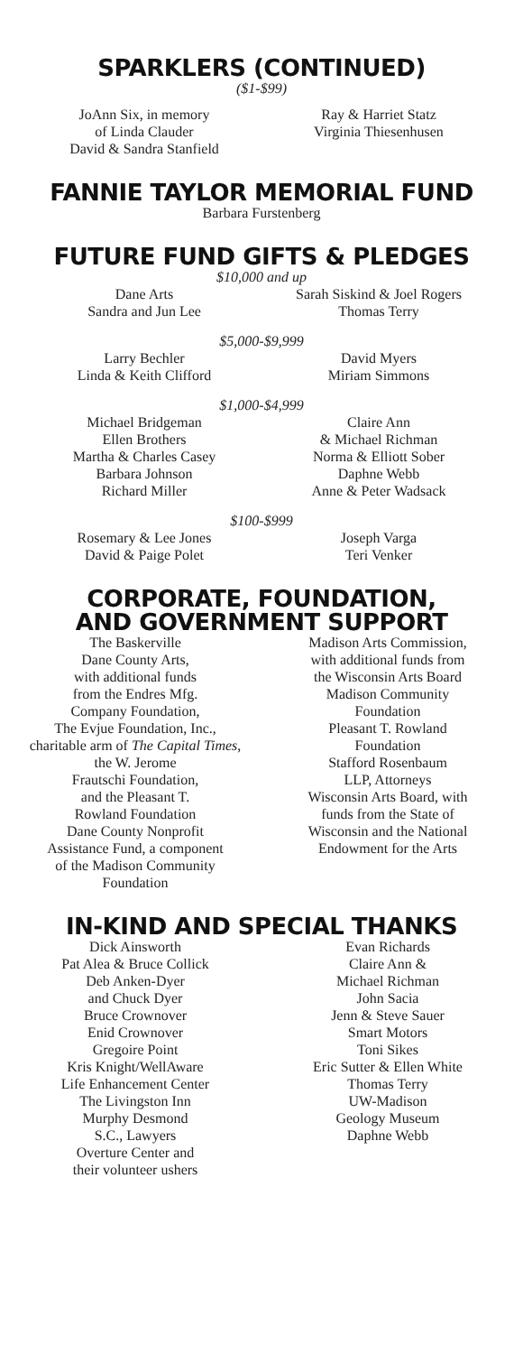SPARKLERS (CONTINUED)
($1-$99)
JoAnn Six, in memory
of Linda Clauder
David & Sandra Stanfield
Ray & Harriet Statz
Virginia Thiesenhusen
FANNIE TAYLOR MEMORIAL FUND
Barbara Furstenberg
FUTURE FUND GIFTS & PLEDGES
$10,000 and up
Dane Arts
Sandra and Jun Lee
Sarah Siskind & Joel Rogers
Thomas Terry
$5,000-$9,999
Larry Bechler
Linda & Keith Clifford
David Myers
Miriam Simmons
$1,000-$4,999
Michael Bridgeman
Ellen Brothers
Martha & Charles Casey
Barbara Johnson
Richard Miller
Claire Ann
& Michael Richman
Norma & Elliott Sober
Daphne Webb
Anne & Peter Wadsack
$100-$999
Rosemary & Lee Jones
David & Paige Polet
Joseph Varga
Teri Venker
CORPORATE, FOUNDATION,
AND GOVERNMENT SUPPORT
The Baskerville
Dane County Arts,
with additional funds
from the Endres Mfg.
Company Foundation,
The Evjue Foundation, Inc.,
charitable arm of The Capital Times, the W. Jerome
Frautschi Foundation,
and the Pleasant T.
Rowland Foundation
Dane County Nonprofit
Assistance Fund, a component
of the Madison Community
Foundation
Madison Arts Commission,
with additional funds from
the Wisconsin Arts Board
Madison Community
Foundation
Pleasant T. Rowland
Foundation
Stafford Rosenbaum
LLP, Attorneys
Wisconsin Arts Board, with
funds from the State of
Wisconsin and the National
Endowment for the Arts
IN-KIND AND SPECIAL THANKS
Dick Ainsworth
Pat Alea & Bruce Collick
Deb Anken-Dyer
and Chuck Dyer
Bruce Crownover
Enid Crownover
Gregoire Point
Kris Knight/WellAware
Life Enhancement Center
The Livingston Inn
Murphy Desmond
S.C., Lawyers
Overture Center and
their volunteer ushers
Evan Richards
Claire Ann &
Michael Richman
John Sacia
Jenn & Steve Sauer
Smart Motors
Toni Sikes
Eric Sutter & Ellen White
Thomas Terry
UW-Madison
Geology Museum
Daphne Webb